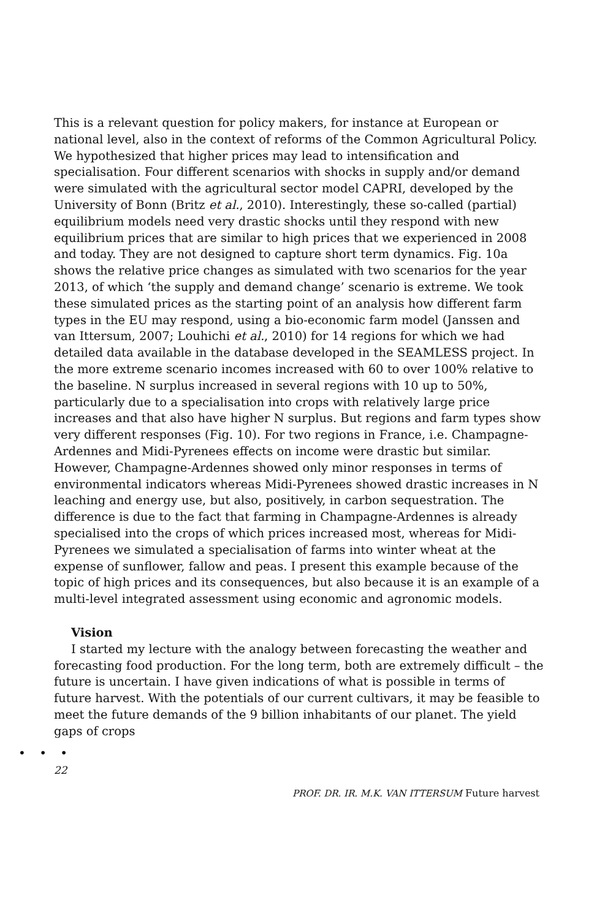This is a relevant question for policy makers, for instance at European or national level, also in the context of reforms of the Common Agricultural Policy. We hypothesized that higher prices may lead to intensification and specialisation. Four different scenarios with shocks in supply and/or demand were simulated with the agricultural sector model CAPRI, developed by the University of Bonn (Britz et al., 2010). Interestingly, these so-called (partial) equilibrium models need very drastic shocks until they respond with new equilibrium prices that are similar to high prices that we experienced in 2008 and today. They are not designed to capture short term dynamics. Fig. 10a shows the relative price changes as simulated with two scenarios for the year 2013, of which ‘the supply and demand change’ scenario is extreme. We took these simulated prices as the starting point of an analysis how different farm types in the EU may respond, using a bio-economic farm model (Janssen and van Ittersum, 2007; Louhichi et al., 2010) for 14 regions for which we had detailed data available in the database developed in the SEAMLESS project. In the more extreme scenario incomes increased with 60 to over 100% relative to the baseline. N surplus increased in several regions with 10 up to 50%, particularly due to a specialisation into crops with relatively large price increases and that also have higher N surplus. But regions and farm types show very different responses (Fig. 10). For two regions in France, i.e. Champagne-Ardennes and Midi-Pyrenees effects on income were drastic but similar. However, Champagne-Ardennes showed only minor responses in terms of environmental indicators whereas Midi-Pyrenees showed drastic increases in N leaching and energy use, but also, positively, in carbon sequestration. The difference is due to the fact that farming in Champagne-Ardennes is already specialised into the crops of which prices increased most, whereas for Midi-Pyrenees we simulated a specialisation of farms into winter wheat at the expense of sunflower, fallow and peas. I present this example because of the topic of high prices and its consequences, but also because it is an example of a multi-level integrated assessment using economic and agronomic models.
Vision
I started my lecture with the analogy between forecasting the weather and forecasting food production. For the long term, both are extremely difficult – the future is uncertain. I have given indications of what is possible in terms of future harvest. With the potentials of our current cultivars, it may be feasible to meet the future demands of the 9 billion inhabitants of our planet. The yield gaps of crops
• • •
22
PROF. DR. IR. M.K. VAN ITTERSUM Future harvest